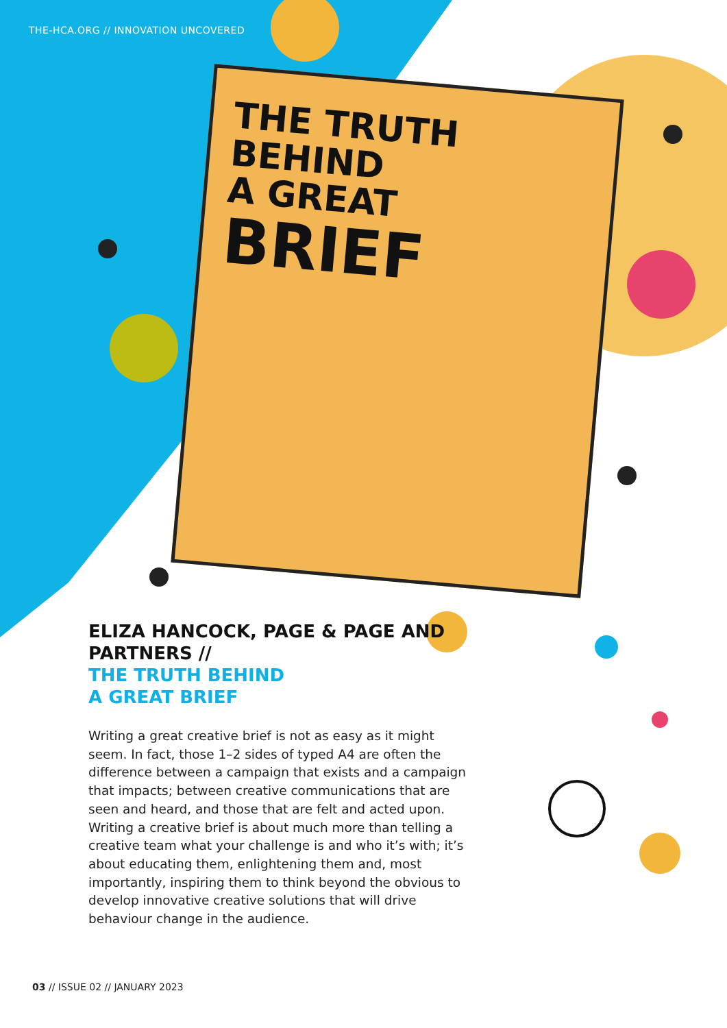THE-HCA.ORG // INNOVATION UNCOVERED
THE TRUTH BEHIND
A GREAT
BRIEF
ELIZA HANCOCK, PAGE & PAGE AND PARTNERS //
THE TRUTH BEHIND
A GREAT BRIEF
Writing a great creative brief is not as easy as it might seem. In fact, those 1–2 sides of typed A4 are often the difference between a campaign that exists and a campaign that impacts; between creative communications that are seen and heard, and those that are felt and acted upon. Writing a creative brief is about much more than telling a creative team what your challenge is and who it’s with; it’s about educating them, enlightening them and, most importantly, inspiring them to think beyond the obvious to develop innovative creative solutions that will drive behaviour change in the audience.
03 // ISSUE 02 // JANUARY 2023